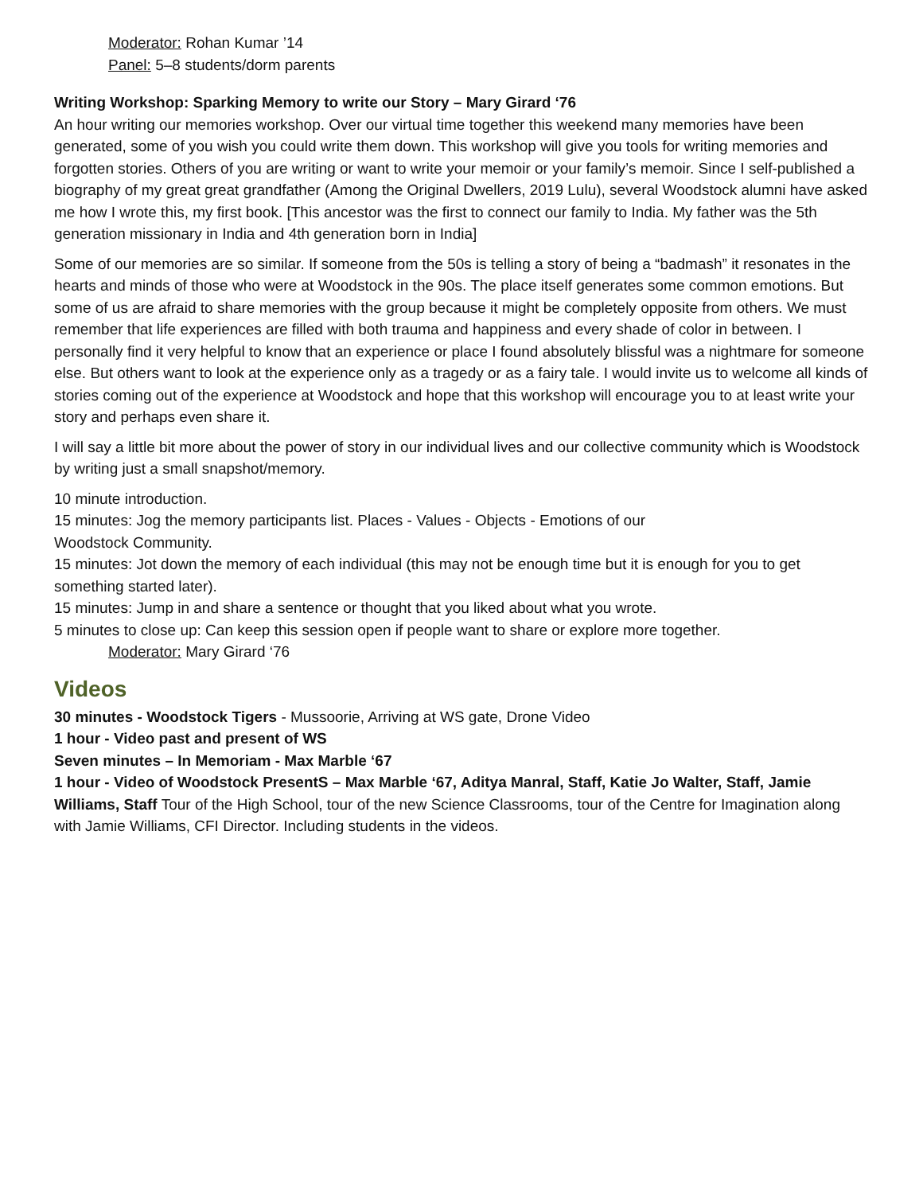Moderator: Rohan Kumar ’14
Panel: 5–8 students/dorm parents
Writing Workshop: Sparking Memory to write our Story – Mary Girard ‘76
An hour writing our memories workshop. Over our virtual time together this weekend many memories have been generated, some of you wish you could write them down. This workshop will give you tools for writing memories and forgotten stories. Others of you are writing or want to write your memoir or your family’s memoir. Since I self-published a biography of my great great grandfather (Among the Original Dwellers, 2019 Lulu), several Woodstock alumni have asked me how I wrote this, my first book. [This ancestor was the first to connect our family to India. My father was the 5th generation missionary in India and 4th generation born in India]
Some of our memories are so similar. If someone from the 50s is telling a story of being a “badmash” it resonates in the hearts and minds of those who were at Woodstock in the 90s. The place itself generates some common emotions. But some of us are afraid to share memories with the group because it might be completely opposite from others. We must remember that life experiences are filled with both trauma and happiness and every shade of color in between. I personally find it very helpful to know that an experience or place I found absolutely blissful was a nightmare for someone else. But others want to look at the experience only as a tragedy or as a fairy tale. I would invite us to welcome all kinds of stories coming out of the experience at Woodstock and hope that this workshop will encourage you to at least write your story and perhaps even share it.
I will say a little bit more about the power of story in our individual lives and our collective community which is Woodstock by writing just a small snapshot/memory.
10 minute introduction.
15 minutes: Jog the memory participants list. Places - Values - Objects - Emotions of our
Woodstock Community.
15 minutes: Jot down the memory of each individual (this may not be enough time but it is enough for you to get something started later).
15 minutes: Jump in and share a sentence or thought that you liked about what you wrote.
5 minutes to close up: Can keep this session open if people want to share or explore more together.
Moderator: Mary Girard ‘76
Videos
30 minutes - Woodstock Tigers - Mussoorie, Arriving at WS gate, Drone Video
1 hour - Video past and present of WS
Seven minutes – In Memoriam - Max Marble ‘67
1 hour - Video of Woodstock PresentS – Max Marble ‘67, Aditya Manral, Staff, Katie Jo Walter, Staff, Jamie Williams, Staff Tour of the High School, tour of the new Science Classrooms, tour of the Centre for Imagination along with Jamie Williams, CFI Director. Including students in the videos.